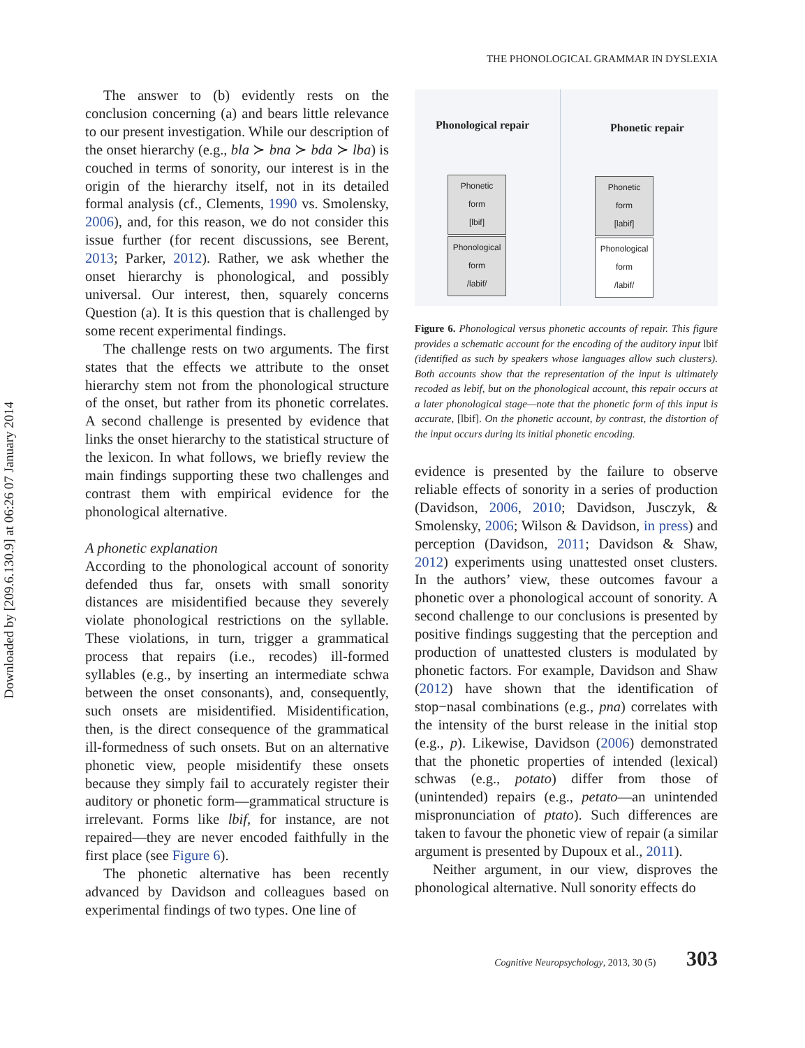Downloaded by [209.6.130.9] at 06:26 07 January 2014
THE PHONOLOGICAL GRAMMAR IN DYSLEXIA
The answer to (b) evidently rests on the conclusion concerning (a) and bears little relevance to our present investigation. While our description of the onset hierarchy (e.g., bla ≻ bna ≻ bda ≻ lba) is couched in terms of sonority, our interest is in the origin of the hierarchy itself, not in its detailed formal analysis (cf., Clements, 1990 vs. Smolensky, 2006), and, for this reason, we do not consider this issue further (for recent discussions, see Berent, 2013; Parker, 2012). Rather, we ask whether the onset hierarchy is phonological, and possibly universal. Our interest, then, squarely concerns Question (a). It is this question that is challenged by some recent experimental findings.
The challenge rests on two arguments. The first states that the effects we attribute to the onset hierarchy stem not from the phonological structure of the onset, but rather from its phonetic correlates. A second challenge is presented by evidence that links the onset hierarchy to the statistical structure of the lexicon. In what follows, we briefly review the main findings supporting these two challenges and contrast them with empirical evidence for the phonological alternative.
A phonetic explanation
According to the phonological account of sonority defended thus far, onsets with small sonority distances are misidentified because they severely violate phonological restrictions on the syllable. These violations, in turn, trigger a grammatical process that repairs (i.e., recodes) ill-formed syllables (e.g., by inserting an intermediate schwa between the onset consonants), and, consequently, such onsets are misidentified. Misidentification, then, is the direct consequence of the grammatical ill-formedness of such onsets. But on an alternative phonetic view, people misidentify these onsets because they simply fail to accurately register their auditory or phonetic form—grammatical structure is irrelevant. Forms like lbif, for instance, are not repaired—they are never encoded faithfully in the first place (see Figure 6).
The phonetic alternative has been recently advanced by Davidson and colleagues based on experimental findings of two types. One line of
Phonological repair Phonetic repair
Phonetic
form
[lbif]
Phonological
form
/labif/
Phonetic
form
[labif]
Phonological
form
/labif/
Figure 6. Phonological versus phonetic accounts of repair. This figure provides a schematic account for the encoding of the auditory input lbif (identified as such by speakers whose languages allow such clusters). Both accounts show that the representation of the input is ultimately recoded as lebif, but on the phonological account, this repair occurs at a later phonological stage—note that the phonetic form of this input is accurate, [lbif]. On the phonetic account, by contrast, the distortion of the input occurs during its initial phonetic encoding.
evidence is presented by the failure to observe reliable effects of sonority in a series of production (Davidson, 2006, 2010; Davidson, Jusczyk, & Smolensky, 2006; Wilson & Davidson, in press) and perception (Davidson, 2011; Davidson & Shaw, 2012) experiments using unattested onset clusters. In the authors’ view, these outcomes favour a phonetic over a phonological account of sonority. A second challenge to our conclusions is presented by positive findings suggesting that the perception and production of unattested clusters is modulated by phonetic factors. For example, Davidson and Shaw (2012) have shown that the identification of stop−nasal combinations (e.g., pna) correlates with the intensity of the burst release in the initial stop (e.g., p). Likewise, Davidson (2006) demonstrated that the phonetic properties of intended (lexical) schwas (e.g., potato) differ from those of (unintended) repairs (e.g., petato—an unintended mispronunciation of ptato). Such differences are taken to favour the phonetic view of repair (a similar argument is presented by Dupoux et al., 2011).
Neither argument, in our view, disproves the phonological alternative. Null sonority effects do
Cognitive Neuropsychology, 2013, 30 (5) 303